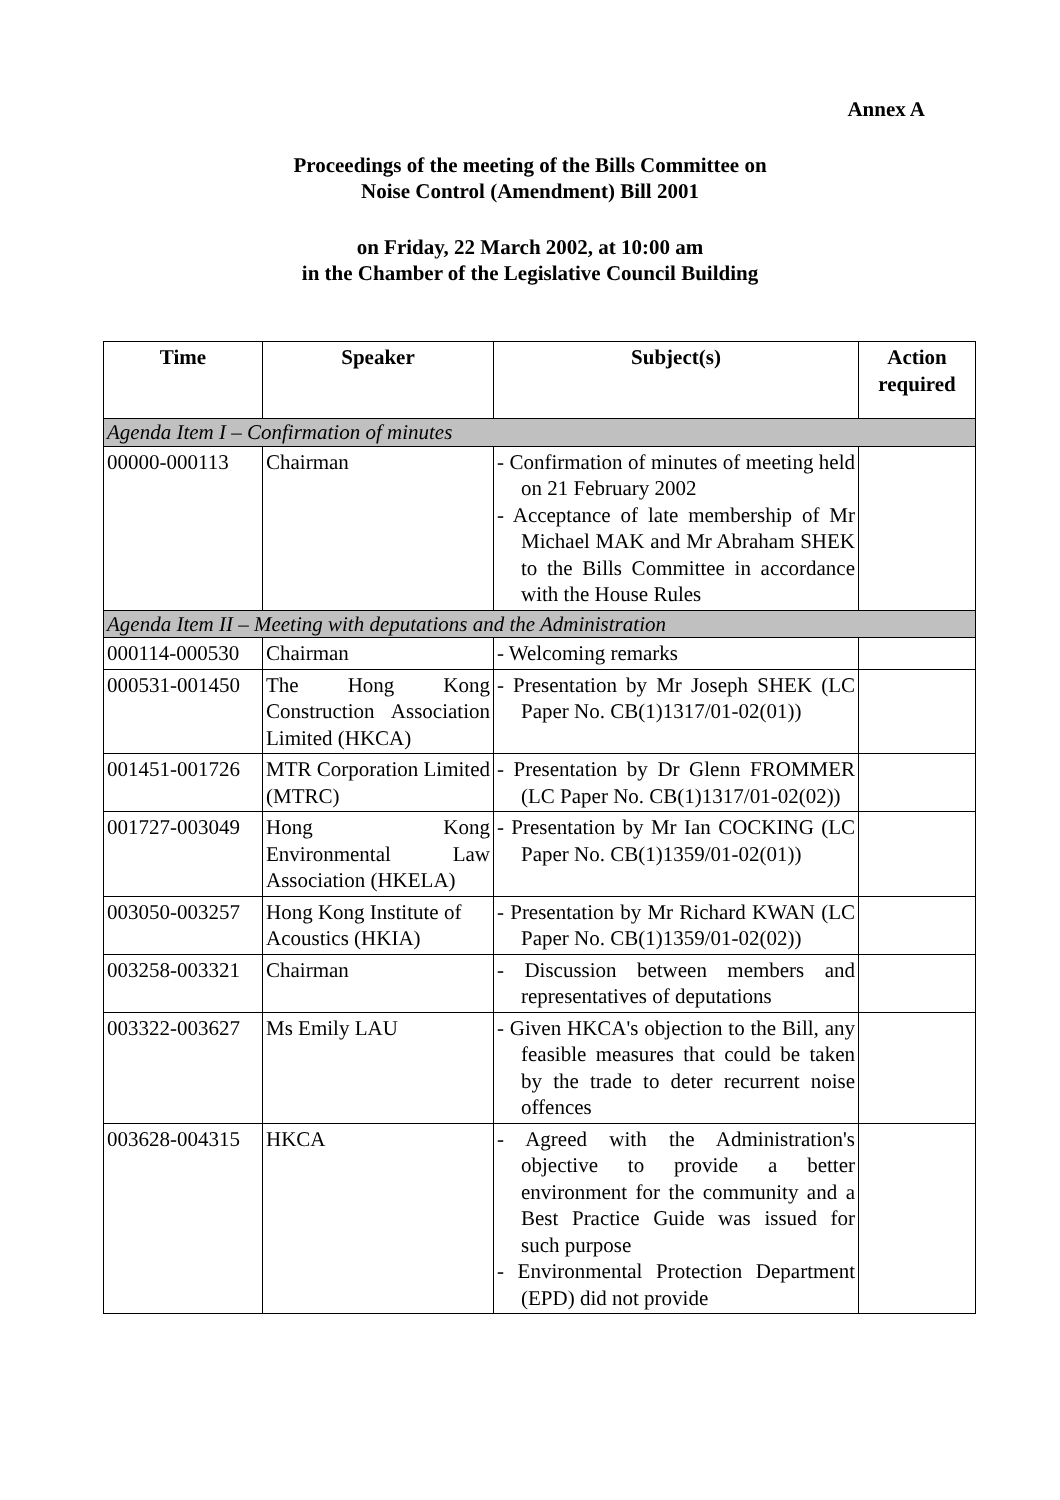Annex A
Proceedings of the meeting of the Bills Committee on
Noise Control (Amendment) Bill 2001
on Friday, 22 March 2002, at 10:00 am
in the Chamber of the Legislative Council Building
| Time | Speaker | Subject(s) | Action required |
| --- | --- | --- | --- |
| Agenda Item I – Confirmation of minutes | | | |
| 00000-000113 | Chairman | - Confirmation of minutes of meeting held on 21 February 2002 - Acceptance of late membership of Mr Michael MAK and Mr Abraham SHEK to the Bills Committee in accordance with the House Rules | |
| Agenda Item II – Meeting with deputations and the Administration | | | |
| 000114-000530 | Chairman | - Welcoming remarks | |
| 000531-001450 | The Hong Kong Construction Association Limited (HKCA) | - Presentation by Mr Joseph SHEK (LC Paper No. CB(1)1317/01-02(01)) | |
| 001451-001726 | MTR Corporation Limited (MTRC) | - Presentation by Dr Glenn FROMMER (LC Paper No. CB(1)1317/01-02(02)) | |
| 001727-003049 | Hong Kong Environmental Law Association (HKELA) | - Presentation by Mr Ian COCKING (LC Paper No. CB(1)1359/01-02(01)) | |
| 003050-003257 | Hong Kong Institute of Acoustics (HKIA) | - Presentation by Mr Richard KWAN (LC Paper No. CB(1)1359/01-02(02)) | |
| 003258-003321 | Chairman | - Discussion between members and representatives of deputations | |
| 003322-003627 | Ms Emily LAU | - Given HKCA's objection to the Bill, any feasible measures that could be taken by the trade to deter recurrent noise offences | |
| 003628-004315 | HKCA | - Agreed with the Administration's objective to provide a better environment for the community and a Best Practice Guide was issued for such purpose - Environmental Protection Department (EPD) did not provide | |